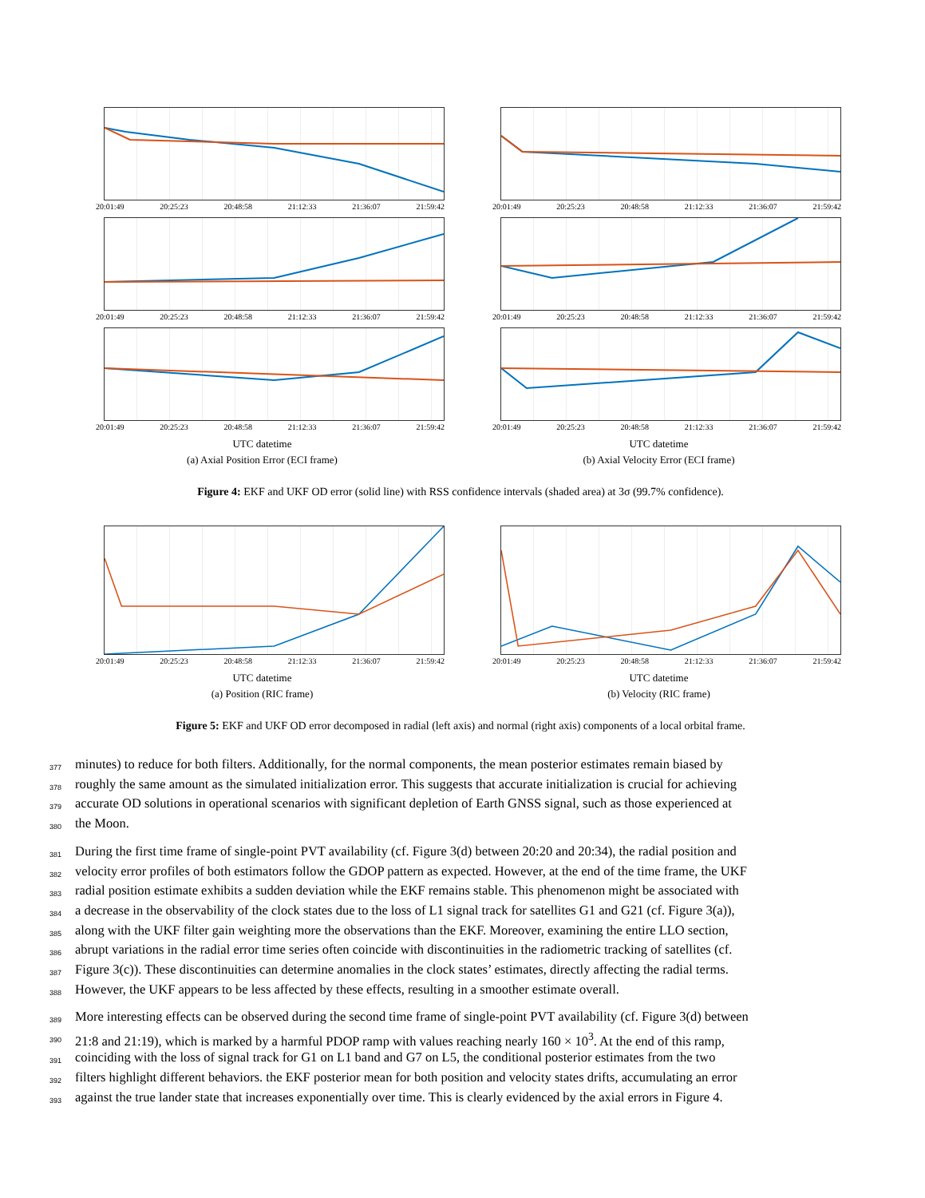20:01:49 20:25:23 20:48:58 21:12:33 21:36:07 21:59:42
20:01:49 20:25:23 20:48:58 21:12:33 21:36:07 21:59:42
20:01:49 20:25:23 20:48:58 21:12:33 21:36:07 21:59:42
UTC datetime
(a) Axial Position Error (ECI frame)
20:01:49 20:25:23 20:48:58 21:12:33 21:36:07 21:59:42
20:01:49 20:25:23 20:48:58 21:12:33 21:36:07 21:59:42
20:01:49 20:25:23 20:48:58 21:12:33 21:36:07 21:59:42
UTC datetime
(b) Axial Velocity Error (ECI frame)
Figure 4: EKF and UKF OD error (solid line) with RSS confidence intervals (shaded area) at 3σ (99.7% confidence).
20:01:49 20:25:23 20:48:58 21:12:33 21:36:07 21:59:42
UTC datetime
(a) Position (RIC frame)
20:01:49 20:25:23 20:48:58 21:12:33 21:36:07 21:59:42
UTC datetime
(b) Velocity (RIC frame)
Figure 5: EKF and UKF OD error decomposed in radial (left axis) and normal (right axis) components of a local orbital frame.
377 minutes) to reduce for both filters. Additionally, for the normal components, the mean posterior estimates remain biased by
378 roughly the same amount as the simulated initialization error. This suggests that accurate initialization is crucial for achieving
379 accurate OD solutions in operational scenarios with significant depletion of Earth GNSS signal, such as those experienced at
380 the Moon.
381 During the first time frame of single-point PVT availability (cf. Figure 3(d) between 20:20 and 20:34), the radial position and
382 velocity error profiles of both estimators follow the GDOP pattern as expected. However, at the end of the time frame, the UKF
383 radial position estimate exhibits a sudden deviation while the EKF remains stable. This phenomenon might be associated with
384 a decrease in the observability of the clock states due to the loss of L1 signal track for satellites G1 and G21 (cf. Figure 3(a)),
385 along with the UKF filter gain weighting more the observations than the EKF. Moreover, examining the entire LLO section,
386 abrupt variations in the radial error time series often coincide with discontinuities in the radiometric tracking of satellites (cf.
387 Figure 3(c)). These discontinuities can determine anomalies in the clock states’ estimates, directly affecting the radial terms.
388 However, the UKF appears to be less affected by these effects, resulting in a smoother estimate overall.
389 More interesting effects can be observed during the second time frame of single-point PVT availability (cf. Figure 3(d) between
390 21:8 and 21:19), which is marked by a harmful PDOP ramp with values reaching nearly 160 × 10<sup>3</sup>. At the end of this ramp,
391 coinciding with the loss of signal track for G1 on L1 band and G7 on L5, the conditional posterior estimates from the two
392 filters highlight different behaviors. the EKF posterior mean for both position and velocity states drifts, accumulating an error
393 against the true lander state that increases exponentially over time. This is clearly evidenced by the axial errors in Figure 4.